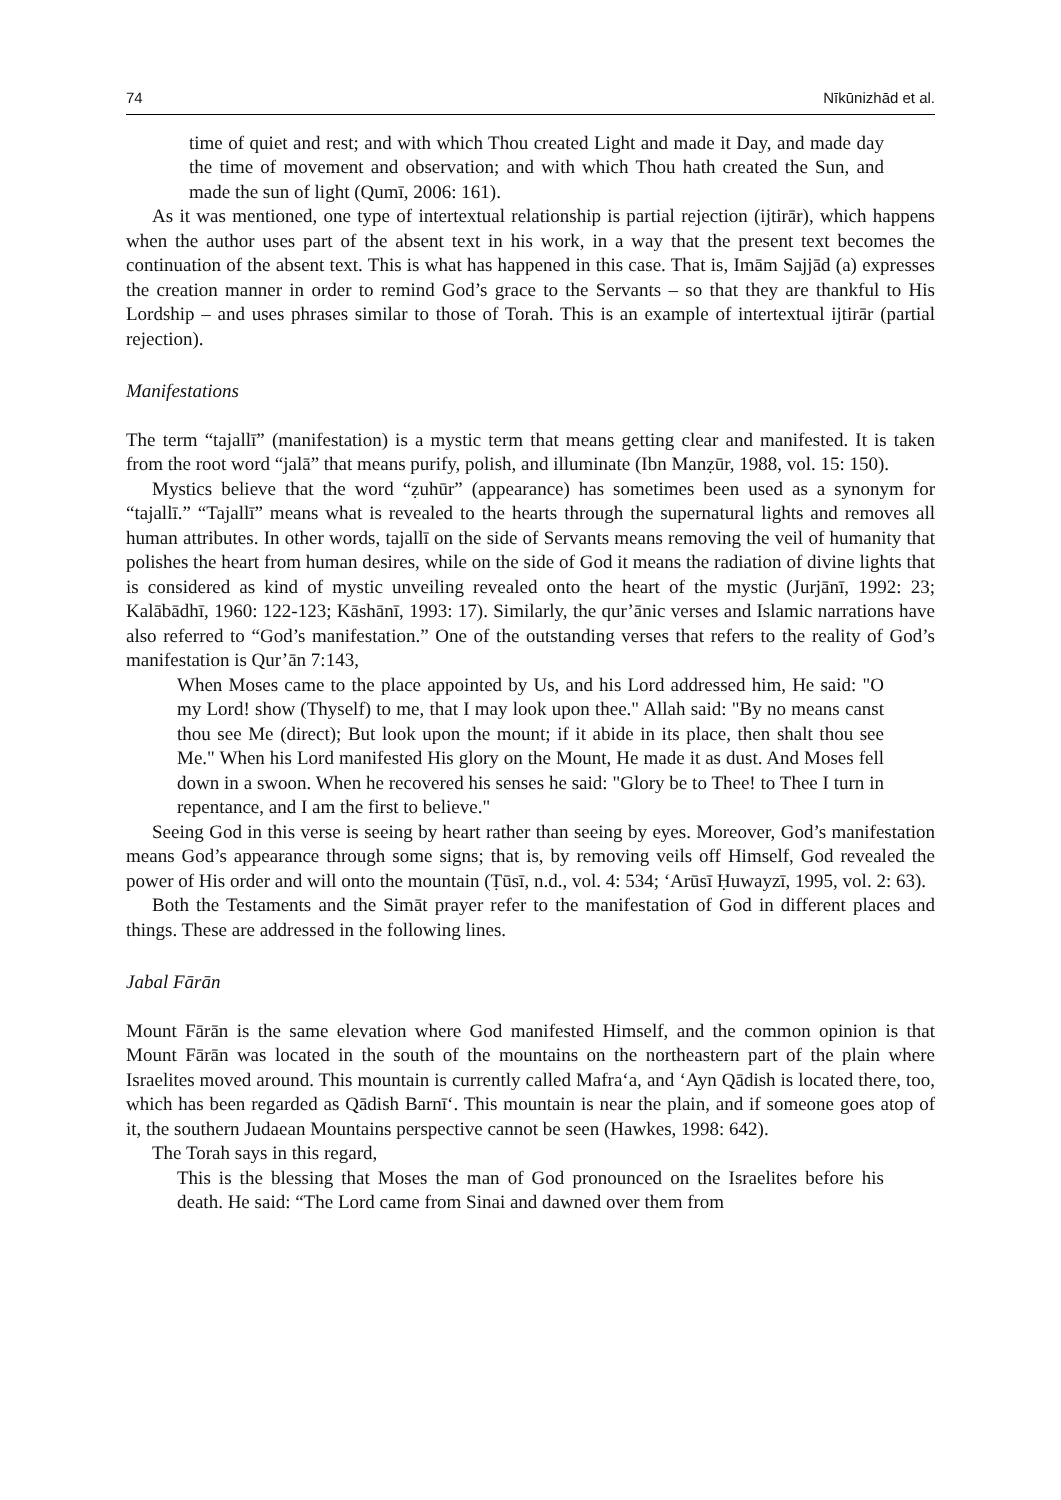74 Nīkūnizhād et al.
time of quiet and rest; and with which Thou created Light and made it Day, and made day the time of movement and observation; and with which Thou hath created the Sun, and made the sun of light (Qumī, 2006: 161).
As it was mentioned, one type of intertextual relationship is partial rejection (ijtirār), which happens when the author uses part of the absent text in his work, in a way that the present text becomes the continuation of the absent text. This is what has happened in this case. That is, Imām Sajjād (a) expresses the creation manner in order to remind God’s grace to the Servants – so that they are thankful to His Lordship – and uses phrases similar to those of Torah. This is an example of intertextual ijtirār (partial rejection).
Manifestations
The term “tajallī” (manifestation) is a mystic term that means getting clear and manifested. It is taken from the root word “jalā” that means purify, polish, and illuminate (Ibn Manẓūr, 1988, vol. 15: 150).
Mystics believe that the word “ẓuhūr” (appearance) has sometimes been used as a synonym for “tajallī.” “Tajallī” means what is revealed to the hearts through the supernatural lights and removes all human attributes. In other words, tajallī on the side of Servants means removing the veil of humanity that polishes the heart from human desires, while on the side of God it means the radiation of divine lights that is considered as kind of mystic unveiling revealed onto the heart of the mystic (Jurjānī, 1992: 23; Kalābādhī, 1960: 122-123; Kāshānī, 1993: 17). Similarly, the qur’ānic verses and Islamic narrations have also referred to “God’s manifestation.” One of the outstanding verses that refers to the reality of God’s manifestation is Qur’ān 7:143,
When Moses came to the place appointed by Us, and his Lord addressed him, He said: "O my Lord! show (Thyself) to me, that I may look upon thee." Allah said: "By no means canst thou see Me (direct); But look upon the mount; if it abide in its place, then shalt thou see Me." When his Lord manifested His glory on the Mount, He made it as dust. And Moses fell down in a swoon. When he recovered his senses he said: "Glory be to Thee! to Thee I turn in repentance, and I am the first to believe."
Seeing God in this verse is seeing by heart rather than seeing by eyes. Moreover, God’s manifestation means God’s appearance through some signs; that is, by removing veils off Himself, God revealed the power of His order and will onto the mountain (Ṭūsī, n.d., vol. 4: 534; ‘Arūsī Ḥuwayzī, 1995, vol. 2: 63).
Both the Testaments and the Simāt prayer refer to the manifestation of God in different places and things. These are addressed in the following lines.
Jabal Fārān
Mount Fārān is the same elevation where God manifested Himself, and the common opinion is that Mount Fārān was located in the south of the mountains on the northeastern part of the plain where Israelites moved around. This mountain is currently called Mafra‘a, and ‘Ayn Qādish is located there, too, which has been regarded as Qādish Barnī‘. This mountain is near the plain, and if someone goes atop of it, the southern Judaean Mountains perspective cannot be seen (Hawkes, 1998: 642).
The Torah says in this regard,
This is the blessing that Moses the man of God pronounced on the Israelites before his death. He said: “The Lord came from Sinai and dawned over them from